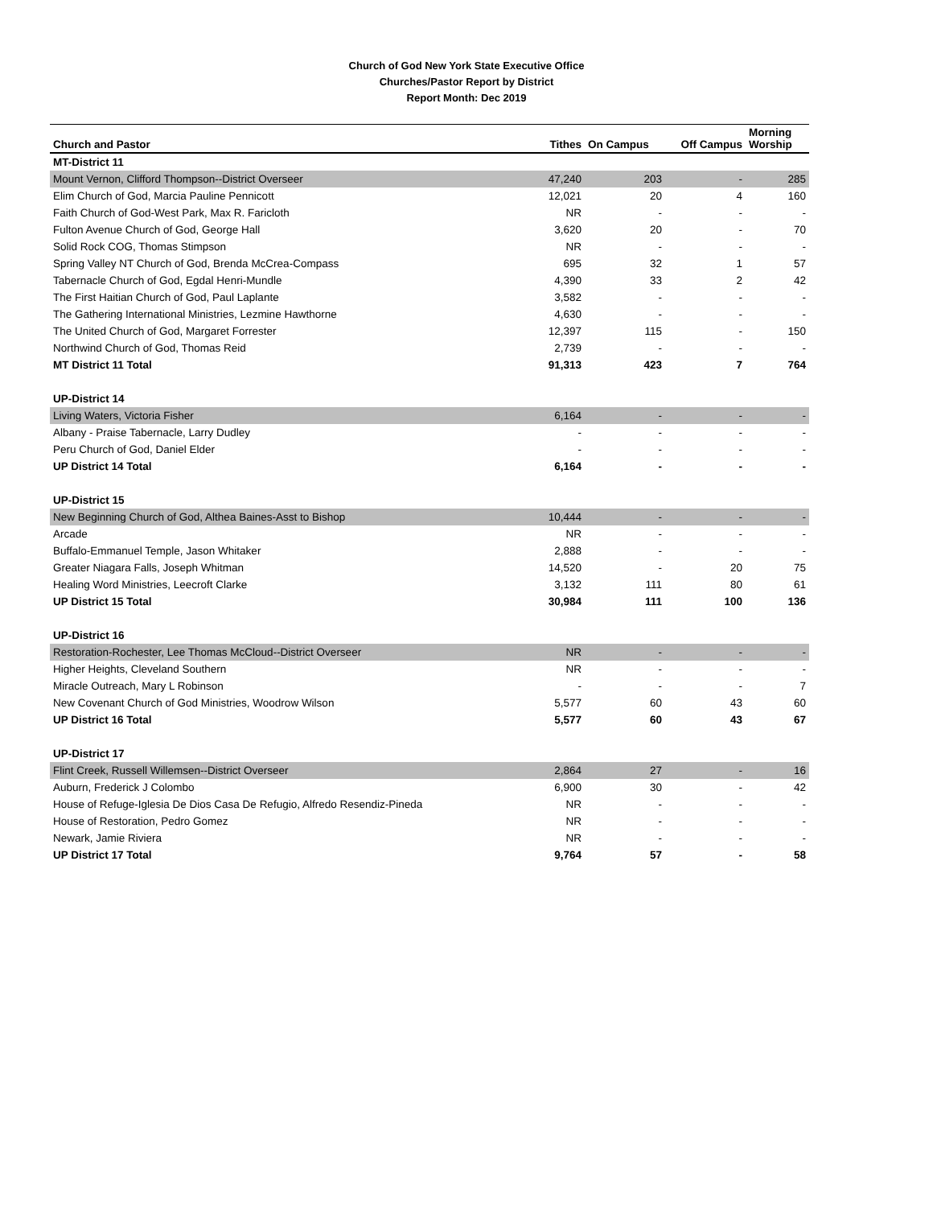Church of God New York State Executive Office
Churches/Pastor Report by District
Report Month: Dec 2019
| Church and Pastor | Tithes | On Campus | Off Campus | Morning Worship |
| --- | --- | --- | --- | --- |
| MT-District 11 | | | | |
| Mount Vernon, Clifford Thompson--District Overseer | 47,240 | 203 | - | 285 |
| Elim Church of God, Marcia Pauline Pennicott | 12,021 | 20 | 4 | 160 |
| Faith Church of God-West Park, Max R. Faricloth | NR | - | - | - |
| Fulton Avenue Church of God, George Hall | 3,620 | 20 | - | 70 |
| Solid Rock COG, Thomas Stimpson | NR | - | - | - |
| Spring Valley NT Church of God, Brenda McCrea-Compass | 695 | 32 | 1 | 57 |
| Tabernacle Church of God, Egdal Henri-Mundle | 4,390 | 33 | 2 | 42 |
| The First Haitian Church of God, Paul Laplante | 3,582 | - | - | - |
| The Gathering International Ministries, Lezmine Hawthorne | 4,630 | - | - | - |
| The United Church of God, Margaret Forrester | 12,397 | 115 | - | 150 |
| Northwind Church of God, Thomas Reid | 2,739 | - | - | - |
| MT District 11 Total | 91,313 | 423 | 7 | 764 |
| UP-District 14 | | | | |
| Living Waters, Victoria Fisher | 6,164 | - | - | - |
| Albany - Praise Tabernacle, Larry Dudley | - | - | - | - |
| Peru Church of God, Daniel Elder | - | - | - | - |
| UP District 14 Total | 6,164 | - | - | - |
| UP-District 15 | | | | |
| New Beginning Church of God, Althea Baines-Asst to Bishop | 10,444 | - | - | - |
| Arcade | NR | - | - | - |
| Buffalo-Emmanuel Temple, Jason Whitaker | 2,888 | - | - | - |
| Greater Niagara Falls, Joseph Whitman | 14,520 | - | 20 | 75 |
| Healing Word Ministries, Leecroft Clarke | 3,132 | 111 | 80 | 61 |
| UP District 15 Total | 30,984 | 111 | 100 | 136 |
| UP-District 16 | | | | |
| Restoration-Rochester, Lee Thomas McCloud--District Overseer | NR | - | - | - |
| Higher Heights, Cleveland Southern | NR | - | - | - |
| Miracle Outreach, Mary L Robinson | - | - | - | 7 |
| New Covenant Church of God Ministries, Woodrow Wilson | 5,577 | 60 | 43 | 60 |
| UP District 16 Total | 5,577 | 60 | 43 | 67 |
| UP-District 17 | | | | |
| Flint Creek, Russell Willemsen--District Overseer | 2,864 | 27 | - | 16 |
| Auburn, Frederick J Colombo | 6,900 | 30 | - | 42 |
| House of Refuge-Iglesia De Dios Casa De Refugio, Alfredo Resendiz-Pineda | NR | - | - | - |
| House of Restoration, Pedro Gomez | NR | - | - | - |
| Newark, Jamie Riviera | NR | - | - | - |
| UP District 17 Total | 9,764 | 57 | - | 58 |